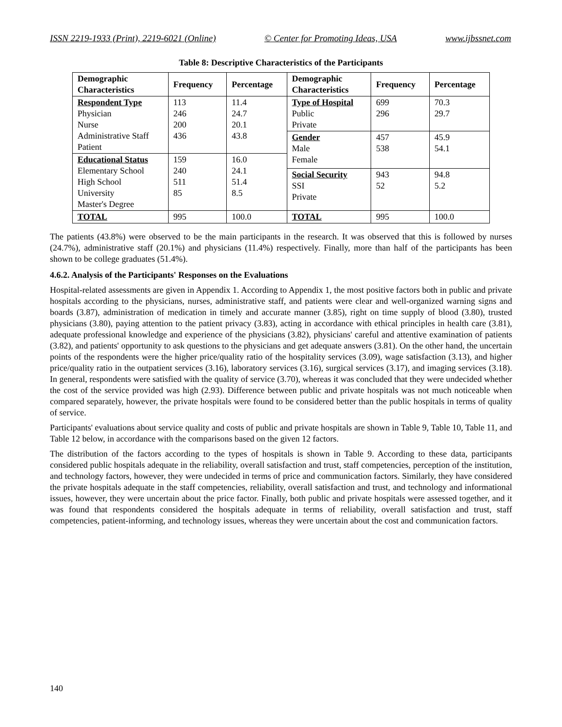ISSN 2219-1933 (Print), 2219-6021 (Online) © Center for Promoting Ideas, USA www.ijbssnet.com
Table 8: Descriptive Characteristics of the Participants
| Demographic Characteristics | Frequency | Percentage | Demographic Characteristics | Frequency | Percentage |
| --- | --- | --- | --- | --- | --- |
| Respondent Type Physician Nurse Administrative Staff Patient | 113 246 200 436 | 11.4 24.7 20.1 43.8 | Type of Hospital Public Private | 699 296 | 70.3 29.7 |
| | | | Gender Male Female | 457 538 | 45.9 54.1 |
| Educational Status Elementary School High School University Master's Degree | 159 240 511 85 | 16.0 24.1 51.4 8.5 | | | |
| | | | Social Security SSI Private | 943 52 | 94.8 5.2 |
| TOTAL | 995 | 100.0 | TOTAL | 995 | 100.0 |
The patients (43.8%) were observed to be the main participants in the research. It was observed that this is followed by nurses (24.7%), administrative staff (20.1%) and physicians (11.4%) respectively. Finally, more than half of the participants has been shown to be college graduates (51.4%).
4.6.2. Analysis of the Participants' Responses on the Evaluations
Hospital-related assessments are given in Appendix 1. According to Appendix 1, the most positive factors both in public and private hospitals according to the physicians, nurses, administrative staff, and patients were clear and well-organized warning signs and boards (3.87), administration of medication in timely and accurate manner (3.85), right on time supply of blood (3.80), trusted physicians (3.80), paying attention to the patient privacy (3.83), acting in accordance with ethical principles in health care (3.81), adequate professional knowledge and experience of the physicians (3.82), physicians' careful and attentive examination of patients (3.82), and patients' opportunity to ask questions to the physicians and get adequate answers (3.81). On the other hand, the uncertain points of the respondents were the higher price/quality ratio of the hospitality services (3.09), wage satisfaction (3.13), and higher price/quality ratio in the outpatient services (3.16), laboratory services (3.16), surgical services (3.17), and imaging services (3.18). In general, respondents were satisfied with the quality of service (3.70), whereas it was concluded that they were undecided whether the cost of the service provided was high (2.93). Difference between public and private hospitals was not much noticeable when compared separately, however, the private hospitals were found to be considered better than the public hospitals in terms of quality of service.
Participants' evaluations about service quality and costs of public and private hospitals are shown in Table 9, Table 10, Table 11, and Table 12 below, in accordance with the comparisons based on the given 12 factors.
The distribution of the factors according to the types of hospitals is shown in Table 9. According to these data, participants considered public hospitals adequate in the reliability, overall satisfaction and trust, staff competencies, perception of the institution, and technology factors, however, they were undecided in terms of price and communication factors. Similarly, they have considered the private hospitals adequate in the staff competencies, reliability, overall satisfaction and trust, and technology and informational issues, however, they were uncertain about the price factor. Finally, both public and private hospitals were assessed together, and it was found that respondents considered the hospitals adequate in terms of reliability, overall satisfaction and trust, staff competencies, patient-informing, and technology issues, whereas they were uncertain about the cost and communication factors.
140